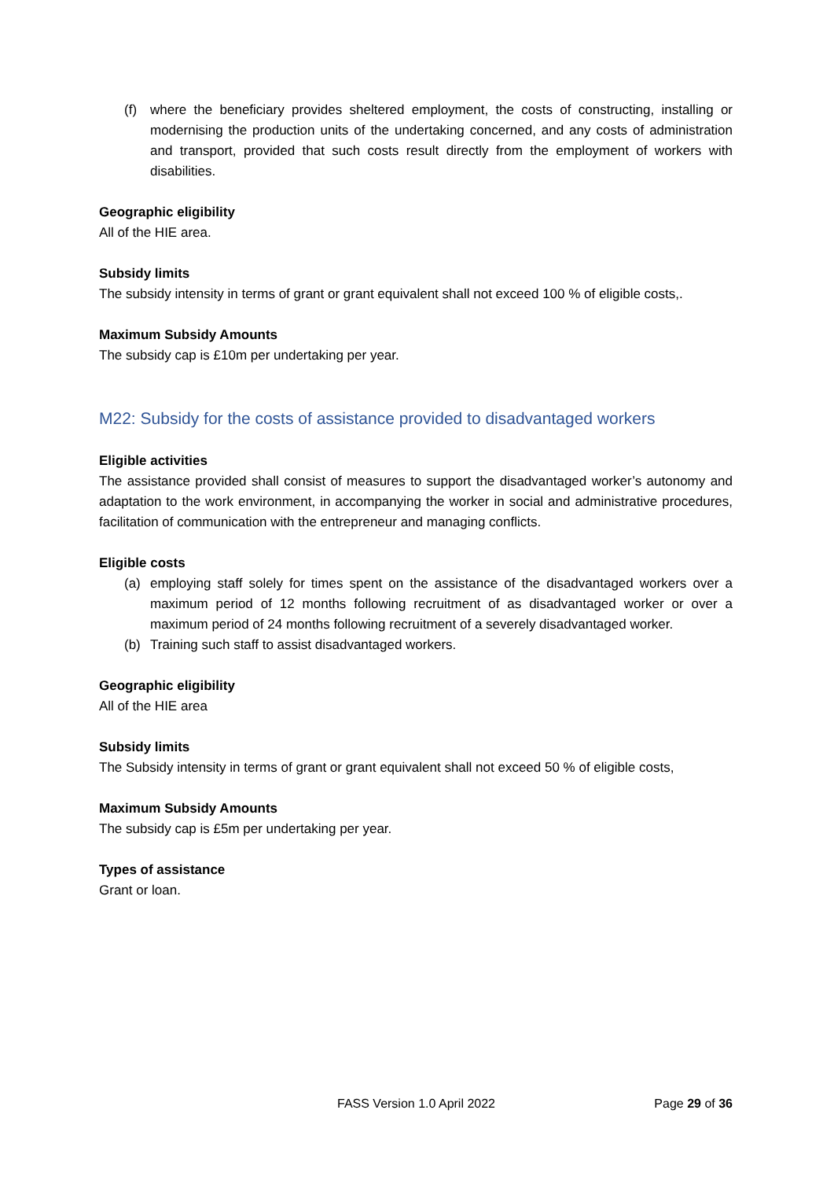(f) where the beneficiary provides sheltered employment, the costs of constructing, installing or modernising the production units of the undertaking concerned, and any costs of administration and transport, provided that such costs result directly from the employment of workers with disabilities.
Geographic eligibility
All of the HIE area.
Subsidy limits
The subsidy intensity in terms of grant or grant equivalent shall not exceed 100 % of eligible costs,.
Maximum Subsidy Amounts
The subsidy cap is £10m per undertaking per year.
M22: Subsidy for the costs of assistance provided to disadvantaged workers
Eligible activities
The assistance provided shall consist of measures to support the disadvantaged worker’s autonomy and adaptation to the work environment, in accompanying the worker in social and administrative procedures, facilitation of communication with the entrepreneur and managing conflicts.
Eligible costs
(a) employing staff solely for times spent on the assistance of the disadvantaged workers over a maximum period of 12 months following recruitment of as disadvantaged worker or over a maximum period of 24 months following recruitment of a severely disadvantaged worker.
(b) Training such staff to assist disadvantaged workers.
Geographic eligibility
All of the HIE area
Subsidy limits
The Subsidy intensity in terms of grant or grant equivalent shall not exceed 50 % of eligible costs,
Maximum Subsidy Amounts
The subsidy cap is £5m per undertaking per year.
Types of assistance
Grant or loan.
FASS Version 1.0 April 2022 Page 29 of 36